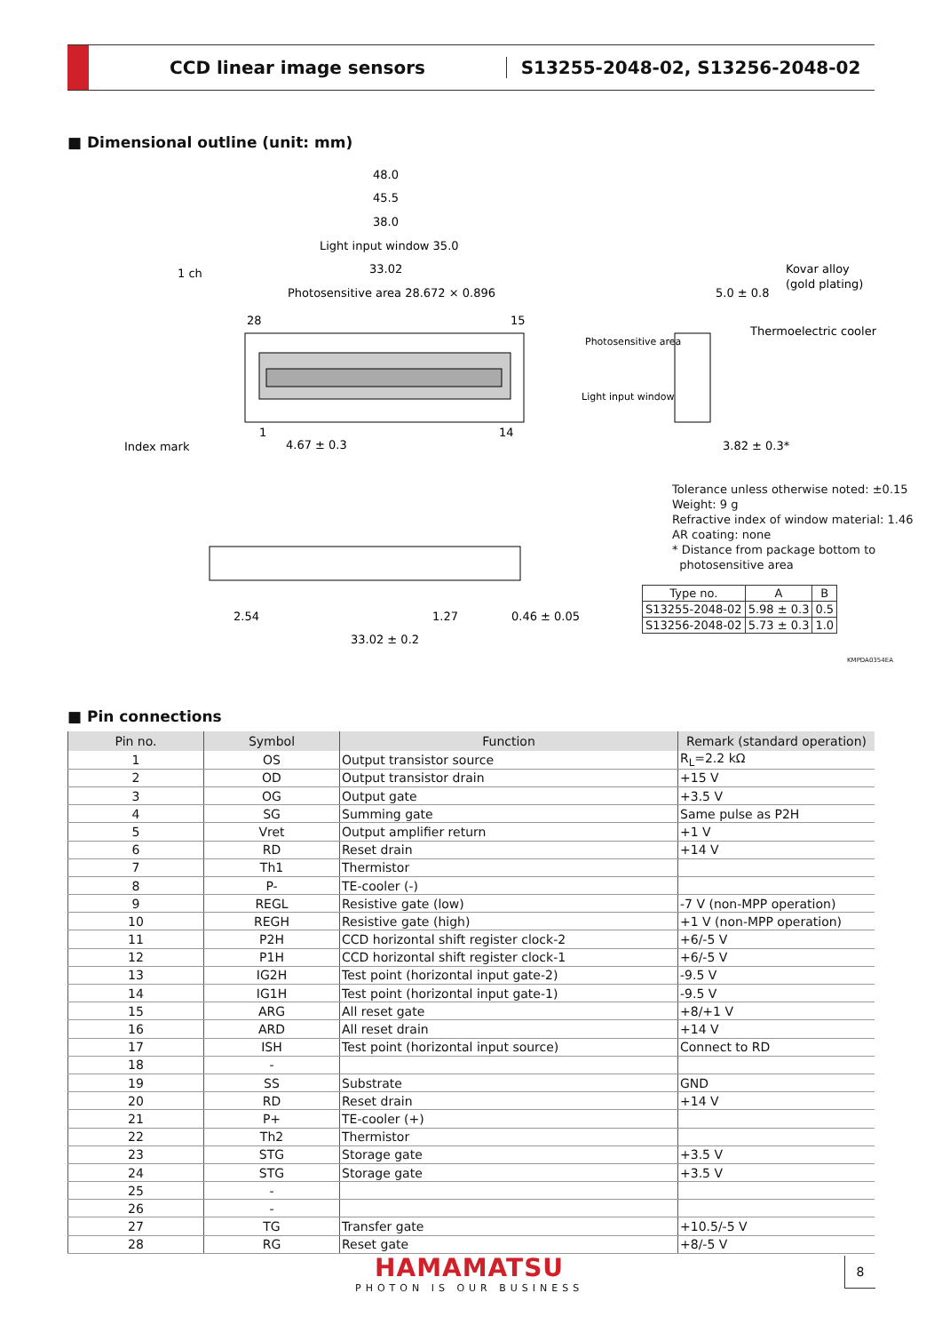CCD linear image sensors S13255-2048-02, S13256-2048-02
■ Dimensional outline (unit: mm)
48.0
45.5
38.0
Light input window 35.0
33.02
Photosensitive area 28.672 × 0.896
1 ch
28
15
1
14
4.67 ± 0.3
Index mark
Kovar alloy
(gold plating)
5.0 ± 0.8
Thermoelectric cooler
Photosensitive area
Light input window
3.82 ± 0.3*
2.54
1.27
0.46 ± 0.05
33.02 ± 0.2
Tolerance unless otherwise noted: ±0.15
Weight: 9 g
Refractive index of window material: 1.46
AR coating: none
* Distance from package bottom to
photosensitive area
| Type no. | A | B |
| --- | --- | --- |
| S13255-2048-02 | 5.98 ± 0.3 | 0.5 |
| S13256-2048-02 | 5.73 ± 0.3 | 1.0 |
KMPDA0354EA
■ Pin connections
| Pin no. | Symbol | Function | Remark (standard operation) |
| --- | --- | --- | --- |
| 1 | OS | Output transistor source | R<sub>L</sub>=2.2 kΩ |
| 2 | OD | Output transistor drain | +15 V |
| 3 | OG | Output gate | +3.5 V |
| 4 | SG | Summing gate | Same pulse as P2H |
| 5 | Vret | Output amplifier return | +1 V |
| 6 | RD | Reset drain | +14 V |
| 7 | Th1 | Thermistor | |
| 8 | P- | TE-cooler (-) | |
| 9 | REGL | Resistive gate (low) | -7 V (non-MPP operation) |
| 10 | REGH | Resistive gate (high) | +1 V (non-MPP operation) |
| 11 | P2H | CCD horizontal shift register clock-2 | +6/-5 V |
| 12 | P1H | CCD horizontal shift register clock-1 | +6/-5 V |
| 13 | IG2H | Test point (horizontal input gate-2) | -9.5 V |
| 14 | IG1H | Test point (horizontal input gate-1) | -9.5 V |
| 15 | ARG | All reset gate | +8/+1 V |
| 16 | ARD | All reset drain | +14 V |
| 17 | ISH | Test point (horizontal input source) | Connect to RD |
| 18 | - | | |
| 19 | SS | Substrate | GND |
| 20 | RD | Reset drain | +14 V |
| 21 | P+ | TE-cooler (+) | |
| 22 | Th2 | Thermistor | |
| 23 | STG | Storage gate | +3.5 V |
| 24 | STG | Storage gate | +3.5 V |
| 25 | - | | |
| 26 | - | | |
| 27 | TG | Transfer gate | +10.5/-5 V |
| 28 | RG | Reset gate | +8/-5 V |
HAMAMATSU
PHOTON IS OUR BUSINESS
8